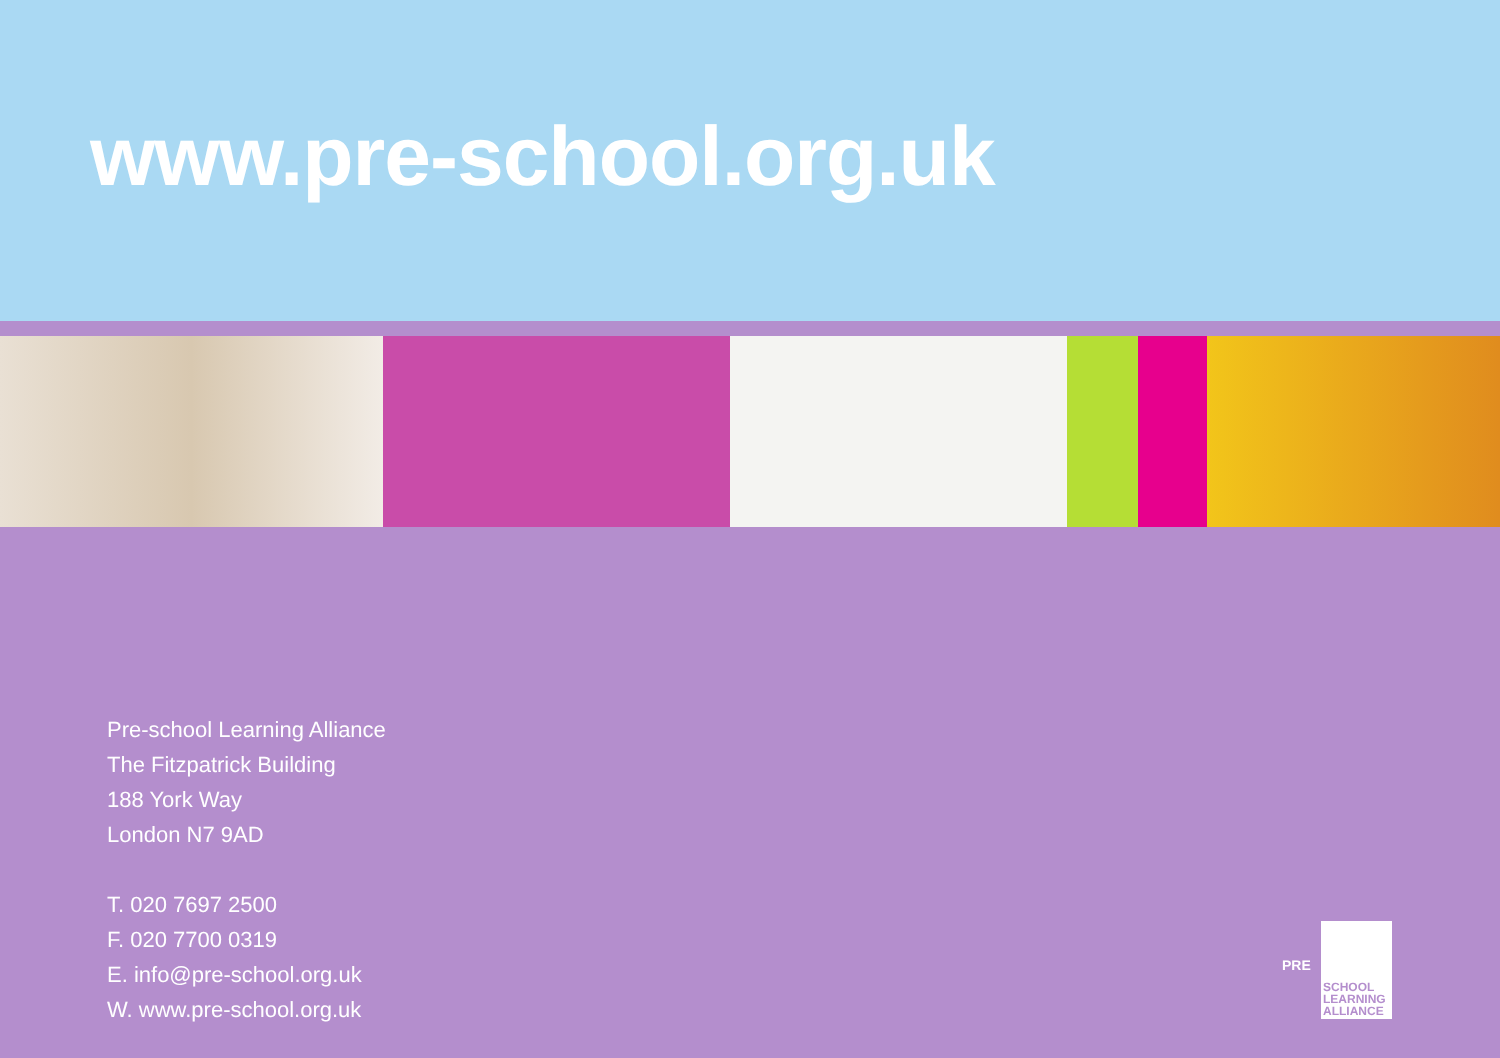www.pre-school.org.uk
Pre-school Learning Alliance
The Fitzpatrick Building
188 York Way
London N7 9AD
T. 020 7697 2500
F. 020 7700 0319
E. info@pre-school.org.uk
W. www.pre-school.org.uk
PRE
SCHOOL
LEARNING
ALLIANCE